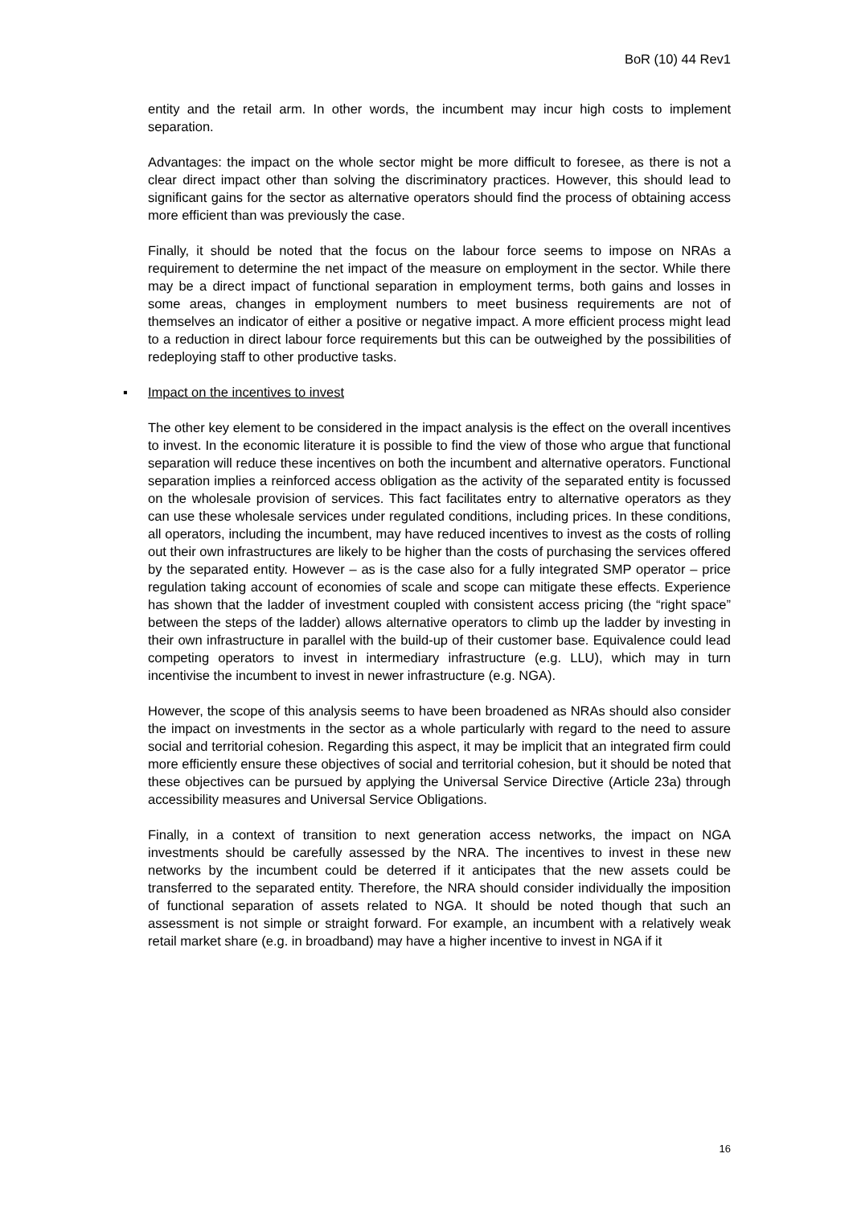BoR (10) 44 Rev1
entity and the retail arm. In other words, the incumbent may incur high costs to implement separation.
Advantages: the impact on the whole sector might be more difficult to foresee, as there is not a clear direct impact other than solving the discriminatory practices. However, this should lead to significant gains for the sector as alternative operators should find the process of obtaining access more efficient than was previously the case.
Finally, it should be noted that the focus on the labour force seems to impose on NRAs a requirement to determine the net impact of the measure on employment in the sector. While there may be a direct impact of functional separation in employment terms, both gains and losses in some areas, changes in employment numbers to meet business requirements are not of themselves an indicator of either a positive or negative impact. A more efficient process might lead to a reduction in direct labour force requirements but this can be outweighed by the possibilities of redeploying staff to other productive tasks.
▪ Impact on the incentives to invest
The other key element to be considered in the impact analysis is the effect on the overall incentives to invest. In the economic literature it is possible to find the view of those who argue that functional separation will reduce these incentives on both the incumbent and alternative operators. Functional separation implies a reinforced access obligation as the activity of the separated entity is focussed on the wholesale provision of services. This fact facilitates entry to alternative operators as they can use these wholesale services under regulated conditions, including prices. In these conditions, all operators, including the incumbent, may have reduced incentives to invest as the costs of rolling out their own infrastructures are likely to be higher than the costs of purchasing the services offered by the separated entity. However – as is the case also for a fully integrated SMP operator – price regulation taking account of economies of scale and scope can mitigate these effects. Experience has shown that the ladder of investment coupled with consistent access pricing (the “right space” between the steps of the ladder) allows alternative operators to climb up the ladder by investing in their own infrastructure in parallel with the build-up of their customer base. Equivalence could lead competing operators to invest in intermediary infrastructure (e.g. LLU), which may in turn incentivise the incumbent to invest in newer infrastructure (e.g. NGA).
However, the scope of this analysis seems to have been broadened as NRAs should also consider the impact on investments in the sector as a whole particularly with regard to the need to assure social and territorial cohesion. Regarding this aspect, it may be implicit that an integrated firm could more efficiently ensure these objectives of social and territorial cohesion, but it should be noted that these objectives can be pursued by applying the Universal Service Directive (Article 23a) through accessibility measures and Universal Service Obligations.
Finally, in a context of transition to next generation access networks, the impact on NGA investments should be carefully assessed by the NRA. The incentives to invest in these new networks by the incumbent could be deterred if it anticipates that the new assets could be transferred to the separated entity. Therefore, the NRA should consider individually the imposition of functional separation of assets related to NGA. It should be noted though that such an assessment is not simple or straight forward. For example, an incumbent with a relatively weak retail market share (e.g. in broadband) may have a higher incentive to invest in NGA if it
16